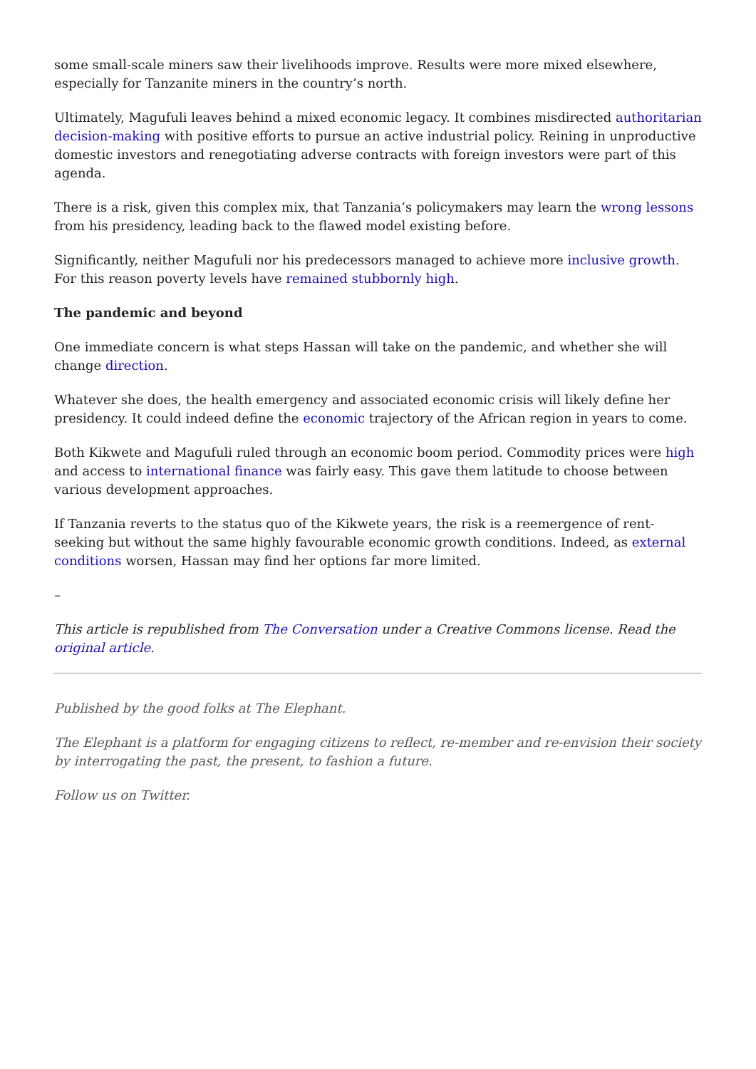some small-scale miners saw their livelihoods improve. Results were more mixed elsewhere, especially for Tanzanite miners in the country’s north.
Ultimately, Magufuli leaves behind a mixed economic legacy. It combines misdirected authoritarian decision-making with positive efforts to pursue an active industrial policy. Reining in unproductive domestic investors and renegotiating adverse contracts with foreign investors were part of this agenda.
There is a risk, given this complex mix, that Tanzania’s policymakers may learn the wrong lessons from his presidency, leading back to the flawed model existing before.
Significantly, neither Magufuli nor his predecessors managed to achieve more inclusive growth. For this reason poverty levels have remained stubbornly high.
The pandemic and beyond
One immediate concern is what steps Hassan will take on the pandemic, and whether she will change direction.
Whatever she does, the health emergency and associated economic crisis will likely define her presidency. It could indeed define the economic trajectory of the African region in years to come.
Both Kikwete and Magufuli ruled through an economic boom period. Commodity prices were high and access to international finance was fairly easy. This gave them latitude to choose between various development approaches.
If Tanzania reverts to the status quo of the Kikwete years, the risk is a reemergence of rent-seeking but without the same highly favourable economic growth conditions. Indeed, as external conditions worsen, Hassan may find her options far more limited.
–
This article is republished from The Conversation under a Creative Commons license. Read the original article.
Published by the good folks at The Elephant.
The Elephant is a platform for engaging citizens to reflect, re-member and re-envision their society by interrogating the past, the present, to fashion a future.
Follow us on Twitter.